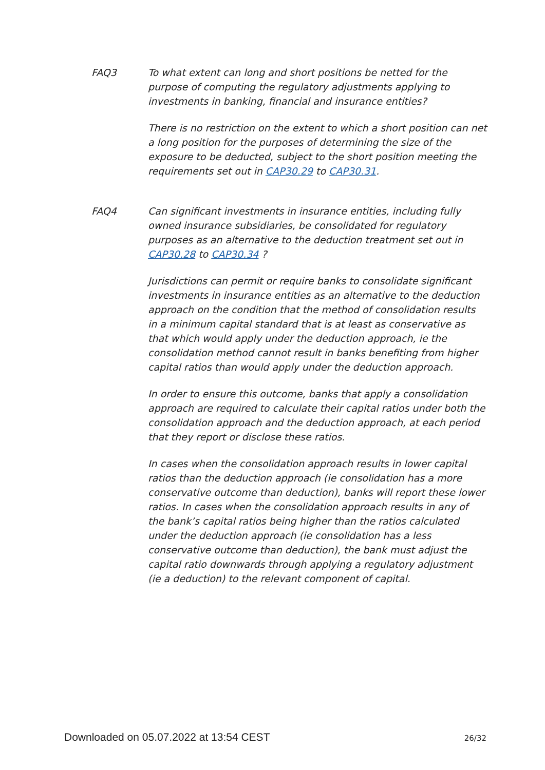FAQ3 To what extent can long and short positions be netted for the purpose of computing the regulatory adjustments applying to investments in banking, financial and insurance entities?
There is no restriction on the extent to which a short position can net a long position for the purposes of determining the size of the exposure to be deducted, subject to the short position meeting the requirements set out in CAP30.29 to CAP30.31.
FAQ4 Can significant investments in insurance entities, including fully owned insurance subsidiaries, be consolidated for regulatory purposes as an alternative to the deduction treatment set out in CAP30.28 to CAP30.34 ?
Jurisdictions can permit or require banks to consolidate significant investments in insurance entities as an alternative to the deduction approach on the condition that the method of consolidation results in a minimum capital standard that is at least as conservative as that which would apply under the deduction approach, ie the consolidation method cannot result in banks benefiting from higher capital ratios than would apply under the deduction approach.
In order to ensure this outcome, banks that apply a consolidation approach are required to calculate their capital ratios under both the consolidation approach and the deduction approach, at each period that they report or disclose these ratios.
In cases when the consolidation approach results in lower capital ratios than the deduction approach (ie consolidation has a more conservative outcome than deduction), banks will report these lower ratios. In cases when the consolidation approach results in any of the bank’s capital ratios being higher than the ratios calculated under the deduction approach (ie consolidation has a less conservative outcome than deduction), the bank must adjust the capital ratio downwards through applying a regulatory adjustment (ie a deduction) to the relevant component of capital.
Downloaded on 05.07.2022 at 13:54 CEST 26/32